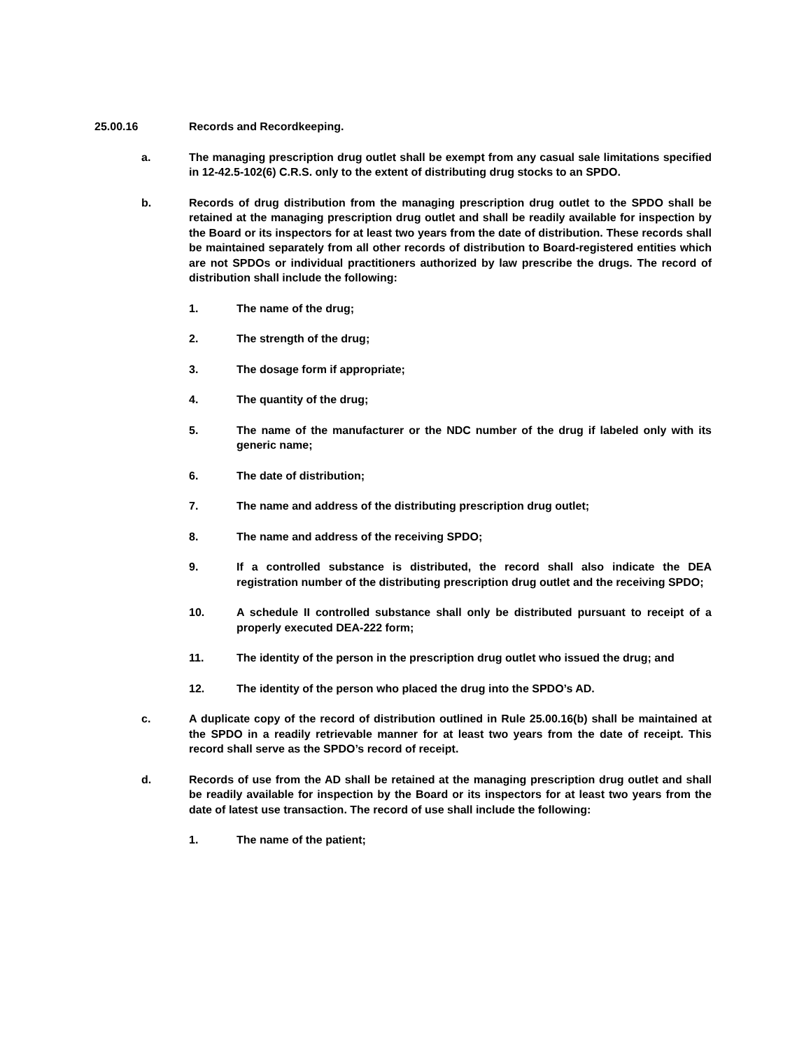25.00.16 Records and Recordkeeping.
a. The managing prescription drug outlet shall be exempt from any casual sale limitations specified in 12-42.5-102(6) C.R.S. only to the extent of distributing drug stocks to an SPDO.
b. Records of drug distribution from the managing prescription drug outlet to the SPDO shall be retained at the managing prescription drug outlet and shall be readily available for inspection by the Board or its inspectors for at least two years from the date of distribution. These records shall be maintained separately from all other records of distribution to Board-registered entities which are not SPDOs or individual practitioners authorized by law prescribe the drugs. The record of distribution shall include the following:
1. The name of the drug;
2. The strength of the drug;
3. The dosage form if appropriate;
4. The quantity of the drug;
5. The name of the manufacturer or the NDC number of the drug if labeled only with its generic name;
6. The date of distribution;
7. The name and address of the distributing prescription drug outlet;
8. The name and address of the receiving SPDO;
9. If a controlled substance is distributed, the record shall also indicate the DEA registration number of the distributing prescription drug outlet and the receiving SPDO;
10. A schedule II controlled substance shall only be distributed pursuant to receipt of a properly executed DEA-222 form;
11. The identity of the person in the prescription drug outlet who issued the drug; and
12. The identity of the person who placed the drug into the SPDO’s AD.
c. A duplicate copy of the record of distribution outlined in Rule 25.00.16(b) shall be maintained at the SPDO in a readily retrievable manner for at least two years from the date of receipt. This record shall serve as the SPDO’s record of receipt.
d. Records of use from the AD shall be retained at the managing prescription drug outlet and shall be readily available for inspection by the Board or its inspectors for at least two years from the date of latest use transaction. The record of use shall include the following:
1. The name of the patient;